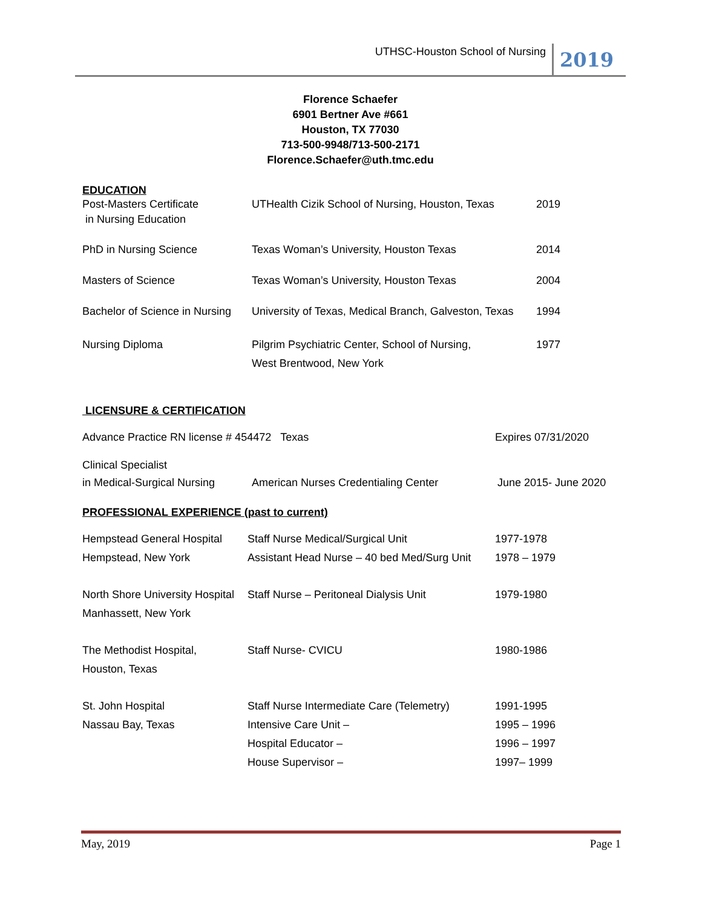UTHSC-Houston School of Nursing 2019
Florence Schaefer
6901 Bertner Ave #661
Houston, TX 77030
713-500-9948/713-500-2171
Florence.Schaefer@uth.tmc.edu
EDUCATION
Post-Masters Certificate
in Nursing Education
UTHealth Cizik School of Nursing, Houston, Texas
2019
PhD in Nursing Science Texas Woman’s University, Houston Texas 2014
Masters of Science Texas Woman’s University, Houston Texas 2004
Bachelor of Science in Nursing
University of Texas, Medical Branch, Galveston, Texas
1994
Nursing Diploma Pilgrim Psychiatric Center, School of Nursing,
West Brentwood, New York
1977
LICENSURE & CERTIFICATION
Advance Practice RN license # 454472 Texas Expires 07/31/2020
Clinical Specialist
in Medical-Surgical Nursing
American Nurses Credentialing Center June 2015- June 2020
PROFESSIONAL EXPERIENCE (past to current)
Hempstead General Hospital
Hempstead, New York
Staff Nurse Medical/Surgical Unit
Assistant Head Nurse – 40 bed Med/Surg Unit
1977-1978
1978 – 1979
North Shore University Hospital
Manhassett, New York
Staff Nurse – Peritoneal Dialysis Unit
1979-1980
The Methodist Hospital,
Houston, Texas
Staff Nurse- CVICU 1980-1986
St. John Hospital
Nassau Bay, Texas
Staff Nurse Intermediate Care (Telemetry)
Intensive Care Unit –
Hospital Educator –
House Supervisor –
1991-1995
1995 – 1996
1996 – 1997
1997– 1999
May, 2019 Page 1